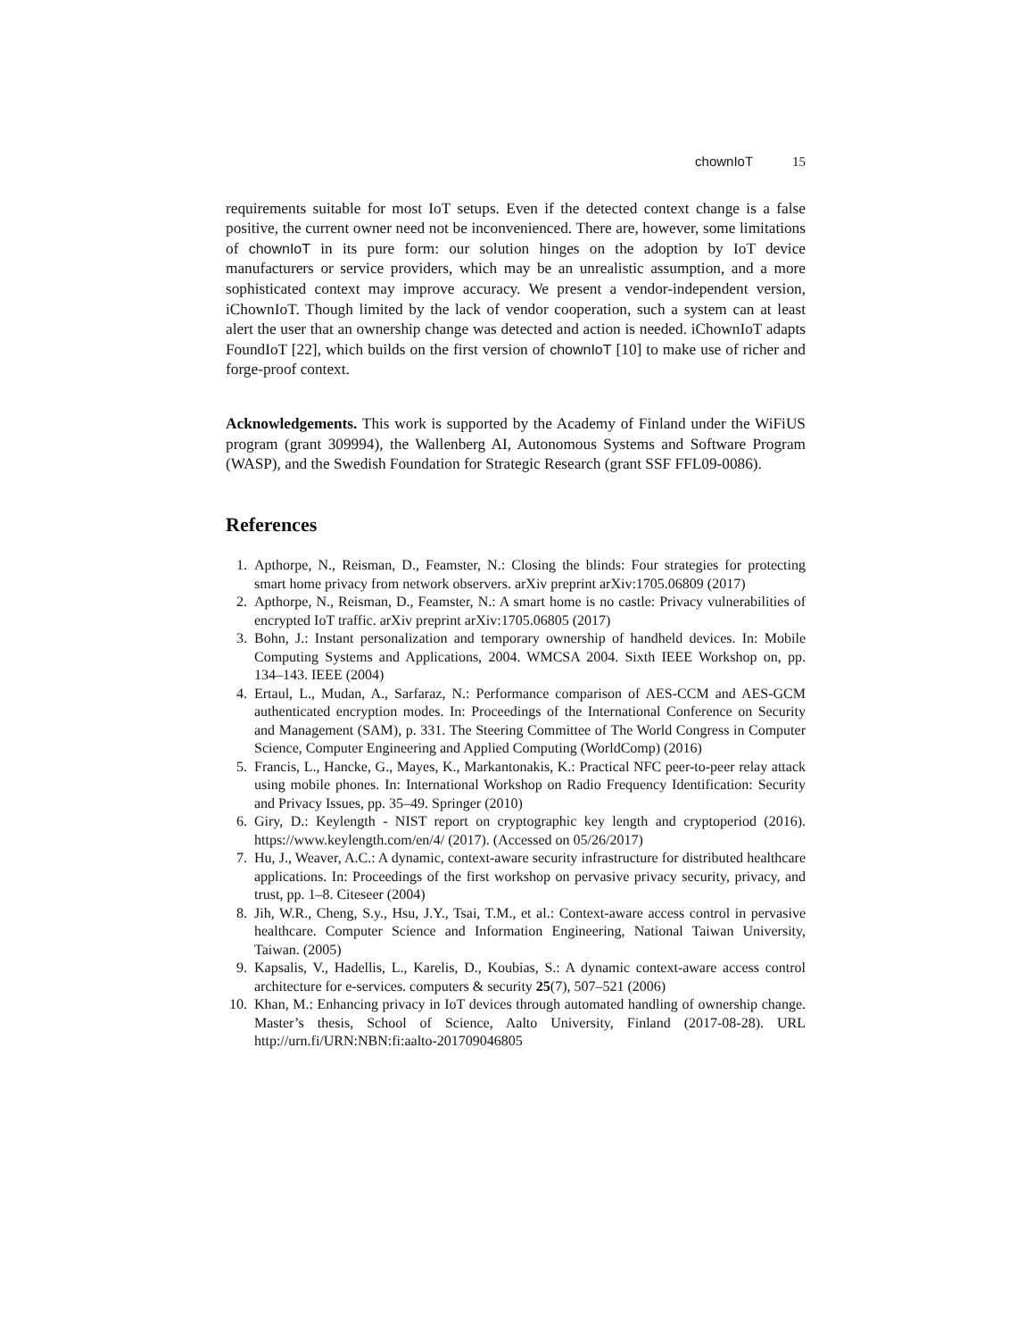chownIoT 15
requirements suitable for most IoT setups. Even if the detected context change is a false positive, the current owner need not be inconvenienced. There are, however, some limitations of chownIoT in its pure form: our solution hinges on the adoption by IoT device manufacturers or service providers, which may be an unrealistic assumption, and a more sophisticated context may improve accuracy. We present a vendor-independent version, iChownIoT. Though limited by the lack of vendor cooperation, such a system can at least alert the user that an ownership change was detected and action is needed. iChownIoT adapts FoundIoT [22], which builds on the first version of chownIoT [10] to make use of richer and forge-proof context.
Acknowledgements. This work is supported by the Academy of Finland under the WiFiUS program (grant 309994), the Wallenberg AI, Autonomous Systems and Software Program (WASP), and the Swedish Foundation for Strategic Research (grant SSF FFL09-0086).
References
1. Apthorpe, N., Reisman, D., Feamster, N.: Closing the blinds: Four strategies for protecting smart home privacy from network observers. arXiv preprint arXiv:1705.06809 (2017)
2. Apthorpe, N., Reisman, D., Feamster, N.: A smart home is no castle: Privacy vulnerabilities of encrypted IoT traffic. arXiv preprint arXiv:1705.06805 (2017)
3. Bohn, J.: Instant personalization and temporary ownership of handheld devices. In: Mobile Computing Systems and Applications, 2004. WMCSA 2004. Sixth IEEE Workshop on, pp. 134–143. IEEE (2004)
4. Ertaul, L., Mudan, A., Sarfaraz, N.: Performance comparison of AES-CCM and AES-GCM authenticated encryption modes. In: Proceedings of the International Conference on Security and Management (SAM), p. 331. The Steering Committee of The World Congress in Computer Science, Computer Engineering and Applied Computing (WorldComp) (2016)
5. Francis, L., Hancke, G., Mayes, K., Markantonakis, K.: Practical NFC peer-to-peer relay attack using mobile phones. In: International Workshop on Radio Frequency Identification: Security and Privacy Issues, pp. 35–49. Springer (2010)
6. Giry, D.: Keylength - NIST report on cryptographic key length and cryptoperiod (2016). https://www.keylength.com/en/4/ (2017). (Accessed on 05/26/2017)
7. Hu, J., Weaver, A.C.: A dynamic, context-aware security infrastructure for distributed healthcare applications. In: Proceedings of the first workshop on pervasive privacy security, privacy, and trust, pp. 1–8. Citeseer (2004)
8. Jih, W.R., Cheng, S.y., Hsu, J.Y., Tsai, T.M., et al.: Context-aware access control in pervasive healthcare. Computer Science and Information Engineering, National Taiwan University, Taiwan. (2005)
9. Kapsalis, V., Hadellis, L., Karelis, D., Koubias, S.: A dynamic context-aware access control architecture for e-services. computers & security 25(7), 507–521 (2006)
10. Khan, M.: Enhancing privacy in IoT devices through automated handling of ownership change. Master’s thesis, School of Science, Aalto University, Finland (2017-08-28). URL http://urn.fi/URN:NBN:fi:aalto-201709046805